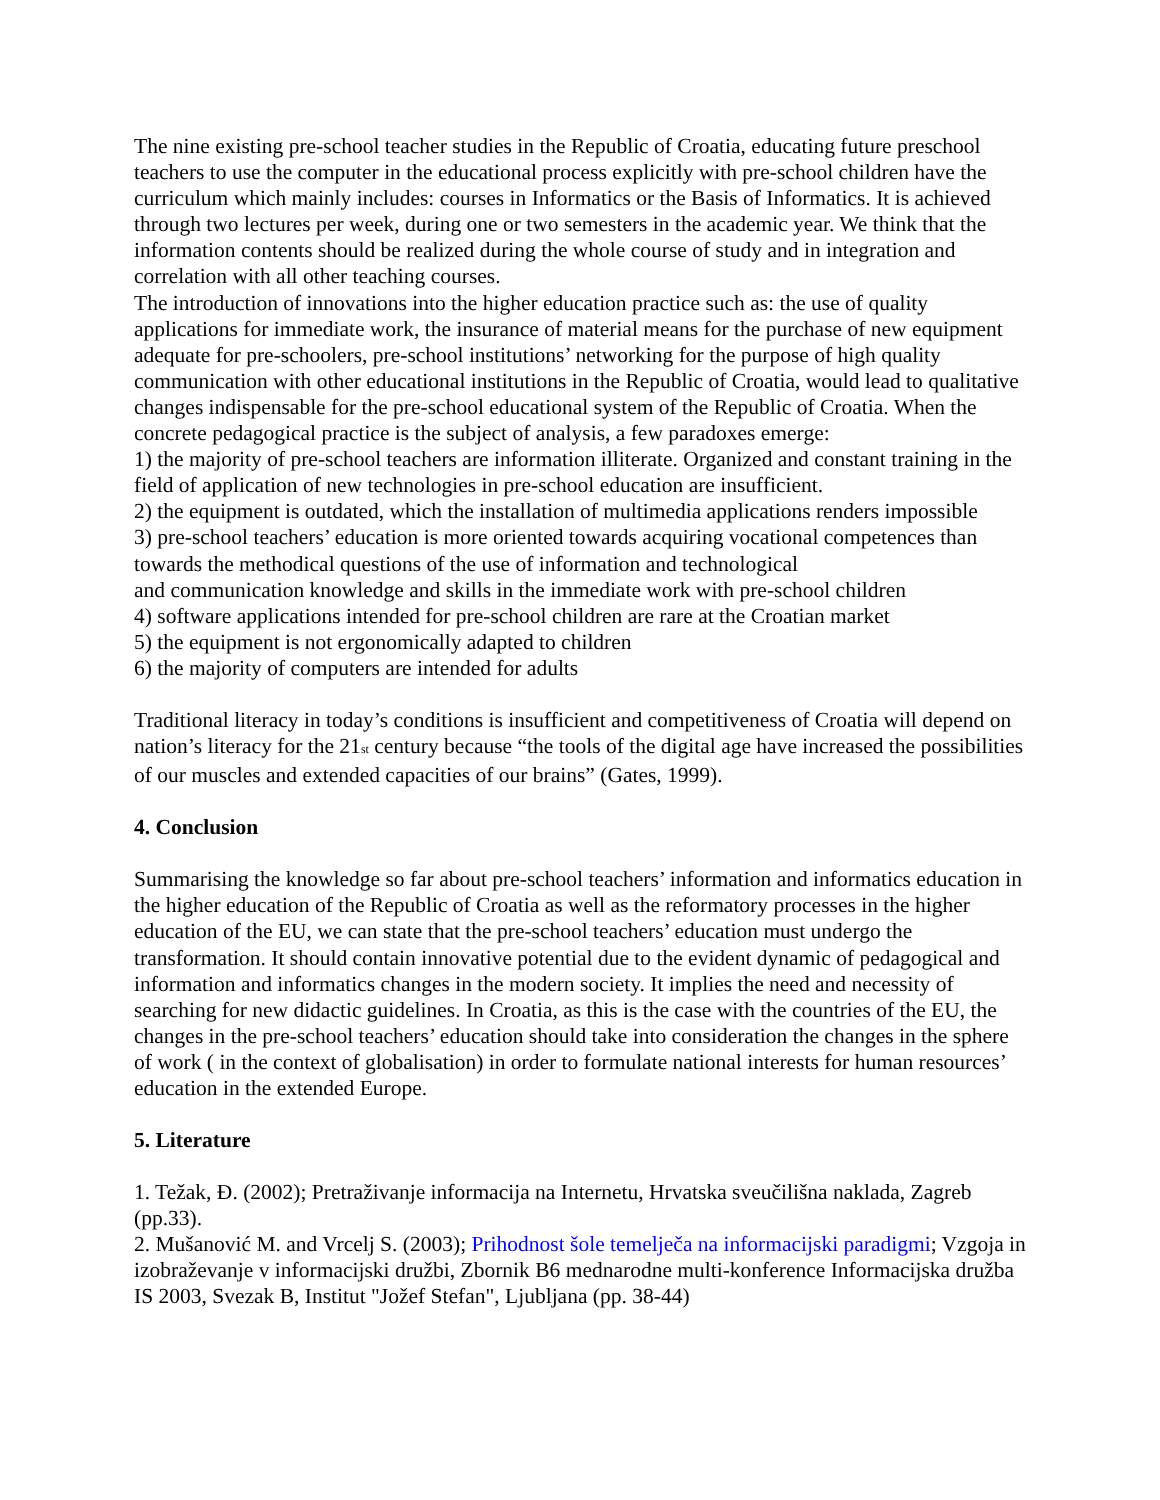The nine existing pre-school teacher studies in the Republic of Croatia, educating future preschool teachers to use the computer in the educational process explicitly with pre-school children have the curriculum which mainly includes: courses in Informatics or the Basis of Informatics. It is achieved through two lectures per week, during one or two semesters in the academic year. We think that the information contents should be realized during the whole course of study and in integration and correlation with all other teaching courses.
The introduction of innovations into the higher education practice such as: the use of quality applications for immediate work, the insurance of material means for the purchase of new equipment adequate for pre-schoolers, pre-school institutions’ networking for the purpose of high quality communication with other educational institutions in the Republic of Croatia, would lead to qualitative changes indispensable for the pre-school educational system of the Republic of Croatia. When the concrete pedagogical practice is the subject of analysis, a few paradoxes emerge:
1) the majority of pre-school teachers are information illiterate. Organized and constant training in the field of application of new technologies in pre-school education are insufficient.
2) the equipment is outdated, which the installation of multimedia applications renders impossible
3) pre-school teachers’ education is more oriented towards acquiring vocational competences than towards the methodical questions of the use of information and technological
and communication knowledge and skills in the immediate work with pre-school children
4) software applications intended for pre-school children are rare at the Croatian market
5) the equipment is not ergonomically adapted to children
6) the majority of computers are intended for adults
Traditional literacy in today’s conditions is insufficient and competitiveness of Croatia will depend on nation’s literacy for the 21<sub>st</sub> century because “the tools of the digital age have increased the possibilities of our muscles and extended capacities of our brains” (Gates, 1999).
4. Conclusion
Summarising the knowledge so far about pre-school teachers’ information and informatics education in the higher education of the Republic of Croatia as well as the reformatory processes in the higher education of the EU, we can state that the pre-school teachers’ education must undergo the transformation. It should contain innovative potential due to the evident dynamic of pedagogical and information and informatics changes in the modern society. It implies the need and necessity of searching for new didactic guidelines. In Croatia, as this is the case with the countries of the EU, the changes in the pre-school teachers’ education should take into consideration the changes in the sphere of work ( in the context of globalisation) in order to formulate national interests for human resources’ education in the extended Europe.
5. Literature
1. Težak, Đ. (2002); Pretraživanje informacija na Internetu, Hrvatska sveučilišna naklada, Zagreb (pp.33).
2. Mušanović M. and Vrcelj S. (2003); Prihodnost šole temelječa na informacijski paradigmi; Vzgoja in izobraževanje v informacijski družbi, Zbornik B6 mednarodne multi-konference Informacijska družba IS 2003, Svezak B, Institut "Jožef Stefan", Ljubljana (pp. 38-44)